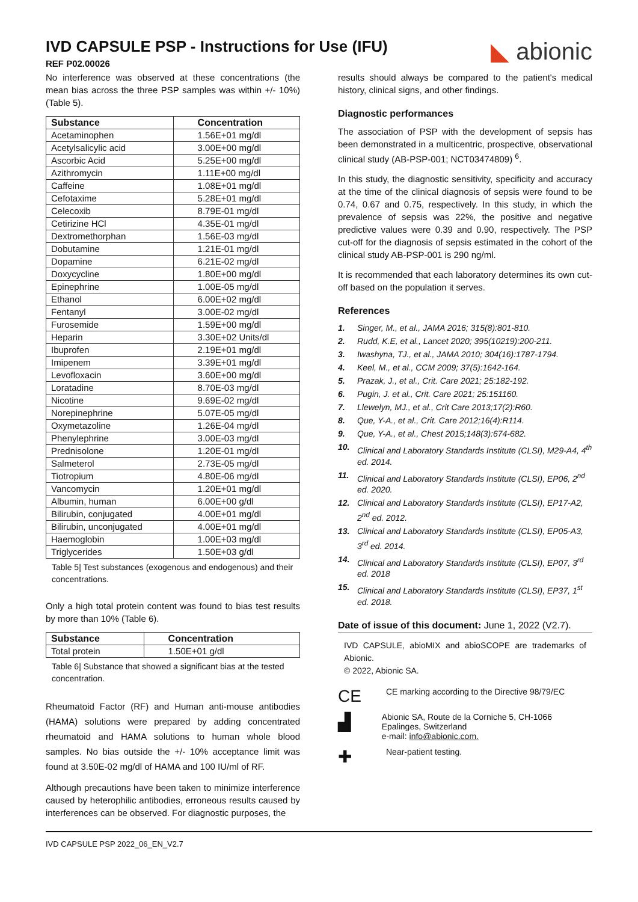IVD CAPSULE PSP - Instructions for Use (IFU)
REF P02.00026
◣ abionic
No interference was observed at these concentrations (the mean bias across the three PSP samples was within +/- 10%) (Table 5).
| Substance | Concentration |
| --- | --- |
| Acetaminophen | 1.56E+01 mg/dl |
| Acetylsalicylic acid | 3.00E+00 mg/dl |
| Ascorbic Acid | 5.25E+00 mg/dl |
| Azithromycin | 1.11E+00 mg/dl |
| Caffeine | 1.08E+01 mg/dl |
| Cefotaxime | 5.28E+01 mg/dl |
| Celecoxib | 8.79E-01 mg/dl |
| Cetirizine HCl | 4.35E-01 mg/dl |
| Dextromethorphan | 1.56E-03 mg/dl |
| Dobutamine | 1.21E-01 mg/dl |
| Dopamine | 6.21E-02 mg/dl |
| Doxycycline | 1.80E+00 mg/dl |
| Epinephrine | 1.00E-05 mg/dl |
| Ethanol | 6.00E+02 mg/dl |
| Fentanyl | 3.00E-02 mg/dl |
| Furosemide | 1.59E+00 mg/dl |
| Heparin | 3.30E+02 Units/dl |
| Ibuprofen | 2.19E+01 mg/dl |
| Imipenem | 3.39E+01 mg/dl |
| Levofloxacin | 3.60E+00 mg/dl |
| Loratadine | 8.70E-03 mg/dl |
| Nicotine | 9.69E-02 mg/dl |
| Norepinephrine | 5.07E-05 mg/dl |
| Oxymetazoline | 1.26E-04 mg/dl |
| Phenylephrine | 3.00E-03 mg/dl |
| Prednisolone | 1.20E-01 mg/dl |
| Salmeterol | 2.73E-05 mg/dl |
| Tiotropium | 4.80E-06 mg/dl |
| Vancomycin | 1.20E+01 mg/dl |
| Albumin, human | 6.00E+00 g/dl |
| Bilirubin, conjugated | 4.00E+01 mg/dl |
| Bilirubin, unconjugated | 4.00E+01 mg/dl |
| Haemoglobin | 1.00E+03 mg/dl |
| Triglycerides | 1.50E+03 g/dl |
Table 5| Test substances (exogenous and endogenous) and their concentrations.
Only a high total protein content was found to bias test results by more than 10% (Table 6).
| Substance | Concentration |
| --- | --- |
| Total protein | 1.50E+01 g/dl |
Table 6| Substance that showed a significant bias at the tested concentration.
Rheumatoid Factor (RF) and Human anti-mouse antibodies (HAMA) solutions were prepared by adding concentrated rheumatoid and HAMA solutions to human whole blood samples. No bias outside the +/- 10% acceptance limit was found at 3.50E-02 mg/dl of HAMA and 100 IU/ml of RF.
Although precautions have been taken to minimize interference caused by heterophilic antibodies, erroneous results caused by interferences can be observed. For diagnostic purposes, the
results should always be compared to the patient's medical history, clinical signs, and other findings.
Diagnostic performances
The association of PSP with the development of sepsis has been demonstrated in a multicentric, prospective, observational clinical study (AB-PSP-001; NCT03474809) <sup>6</sup>.
In this study, the diagnostic sensitivity, specificity and accuracy at the time of the clinical diagnosis of sepsis were found to be 0.74, 0.67 and 0.75, respectively. In this study, in which the prevalence of sepsis was 22%, the positive and negative predictive values were 0.39 and 0.90, respectively. The PSP cut-off for the diagnosis of sepsis estimated in the cohort of the clinical study AB-PSP-001 is 290 ng/ml.
It is recommended that each laboratory determines its own cut-off based on the population it serves.
References
1. Singer, M., et al., JAMA 2016; 315(8):801-810.
2. Rudd, K.E, et al., Lancet 2020; 395(10219):200-211.
3. Iwashyna, TJ., et al., JAMA 2010; 304(16):1787-1794.
4. Keel, M., et al., CCM 2009; 37(5):1642-164.
5. Prazak, J., et al., Crit. Care 2021; 25:182-192.
6. Pugin, J. et al., Crit. Care 2021; 25:151160.
7. Llewelyn, MJ., et al., Crit Care 2013;17(2):R60.
8. Que, Y-A., et al., Crit. Care 2012;16(4):R114.
9. Que, Y-A., et al., Chest 2015;148(3):674-682.
10. Clinical and Laboratory Standards Institute (CLSI), M29-A4, 4<sup>th</sup> ed. 2014.
11. Clinical and Laboratory Standards Institute (CLSI), EP06, 2<sup>nd</sup> ed. 2020.
12. Clinical and Laboratory Standards Institute (CLSI), EP17-A2, 2<sup>nd</sup> ed. 2012.
13. Clinical and Laboratory Standards Institute (CLSI), EP05-A3, 3<sup>rd</sup> ed. 2014.
14. Clinical and Laboratory Standards Institute (CLSI), EP07, 3<sup>rd</sup> ed. 2018
15. Clinical and Laboratory Standards Institute (CLSI), EP37, 1<sup>st</sup> ed. 2018.
Date of issue of this document: June 1, 2022 (V2.7).
IVD CAPSULE, abioMIX and abioSCOPE are trademarks of Abionic.
© 2022, Abionic SA.
CE CE marking according to the Directive 98/79/EC
▟ Abionic SA, Route de la Corniche 5, CH-1066 Epalinges, Switzerland
e-mail: info@abionic.com.
✚ Near-patient testing.
IVD CAPSULE PSP 2022_06_EN_V2.7